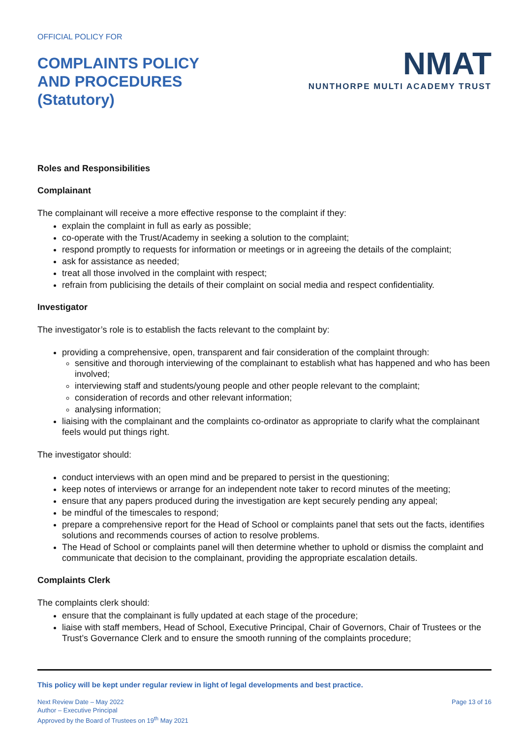OFFICIAL POLICY FOR
COMPLAINTS POLICY
AND PROCEDURES
(Statutory)
NMAT
NUNTHORPE MULTI ACADEMY TRUST
Roles and Responsibilities
Complainant
The complainant will receive a more effective response to the complaint if they:
explain the complaint in full as early as possible;
co-operate with the Trust/Academy in seeking a solution to the complaint;
respond promptly to requests for information or meetings or in agreeing the details of the complaint;
ask for assistance as needed;
treat all those involved in the complaint with respect;
refrain from publicising the details of their complaint on social media and respect confidentiality.
Investigator
The investigator’s role is to establish the facts relevant to the complaint by:
providing a comprehensive, open, transparent and fair consideration of the complaint through:
sensitive and thorough interviewing of the complainant to establish what has happened and who has been involved;
interviewing staff and students/young people and other people relevant to the complaint;
consideration of records and other relevant information;
analysing information;
liaising with the complainant and the complaints co-ordinator as appropriate to clarify what the complainant feels would put things right.
The investigator should:
conduct interviews with an open mind and be prepared to persist in the questioning;
keep notes of interviews or arrange for an independent note taker to record minutes of the meeting;
ensure that any papers produced during the investigation are kept securely pending any appeal;
be mindful of the timescales to respond;
prepare a comprehensive report for the Head of School or complaints panel that sets out the facts, identifies solutions and recommends courses of action to resolve problems.
The Head of School or complaints panel will then determine whether to uphold or dismiss the complaint and communicate that decision to the complainant, providing the appropriate escalation details.
Complaints Clerk
The complaints clerk should:
ensure that the complainant is fully updated at each stage of the procedure;
liaise with staff members, Head of School, Executive Principal, Chair of Governors, Chair of Trustees or the Trust’s Governance Clerk and to ensure the smooth running of the complaints procedure;
This policy will be kept under regular review in light of legal developments and best practice.
Next Review Date – May 2022
Author – Executive Principal
Approved by the Board of Trustees on 19<sup>th</sup> May 2021
Page 13 of 16